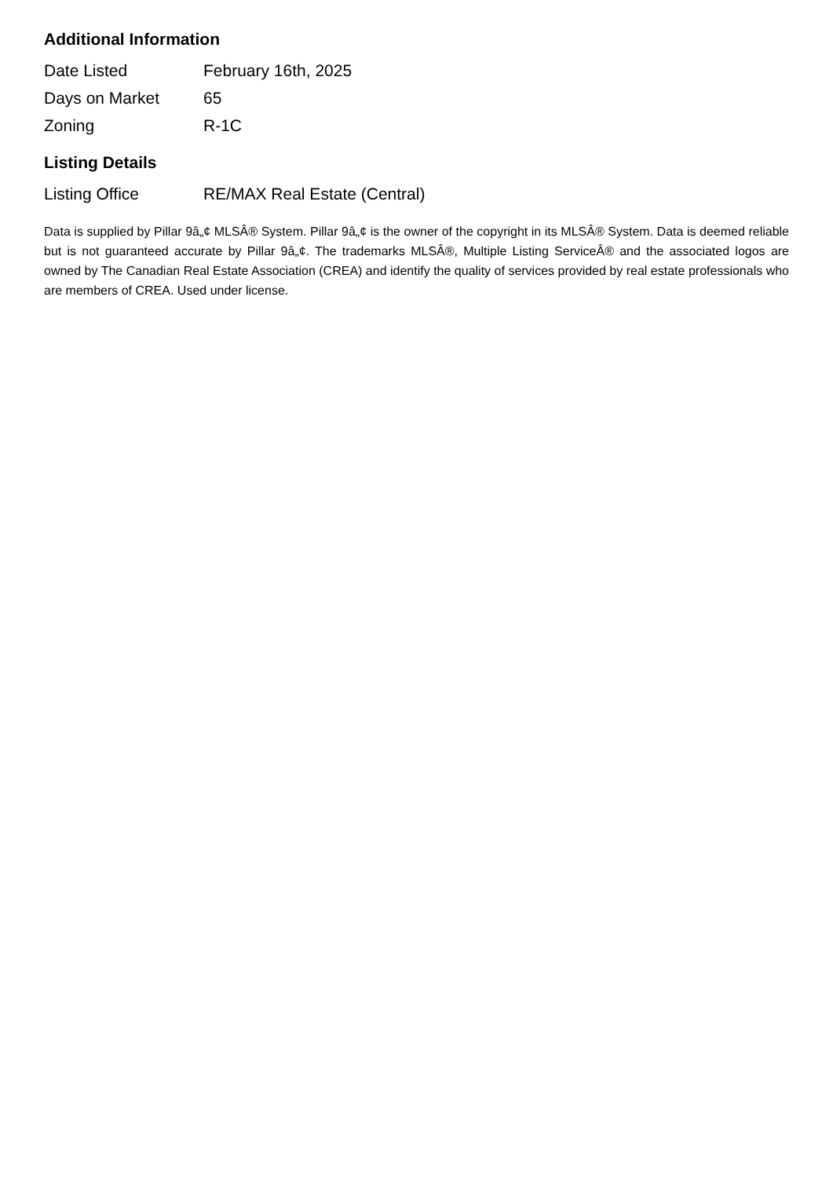Additional Information
| Date Listed | February 16th, 2025 |
| Days on Market | 65 |
| Zoning | R-1C |
Listing Details
| Listing Office | RE/MAX Real Estate (Central) |
Data is supplied by Pillar 9â„¢ MLSÂ® System. Pillar 9â„¢ is the owner of the copyright in its MLSÂ® System. Data is deemed reliable but is not guaranteed accurate by Pillar 9â„¢. The trademarks MLSÂ®, Multiple Listing ServiceÂ® and the associated logos are owned by The Canadian Real Estate Association (CREA) and identify the quality of services provided by real estate professionals who are members of CREA. Used under license.